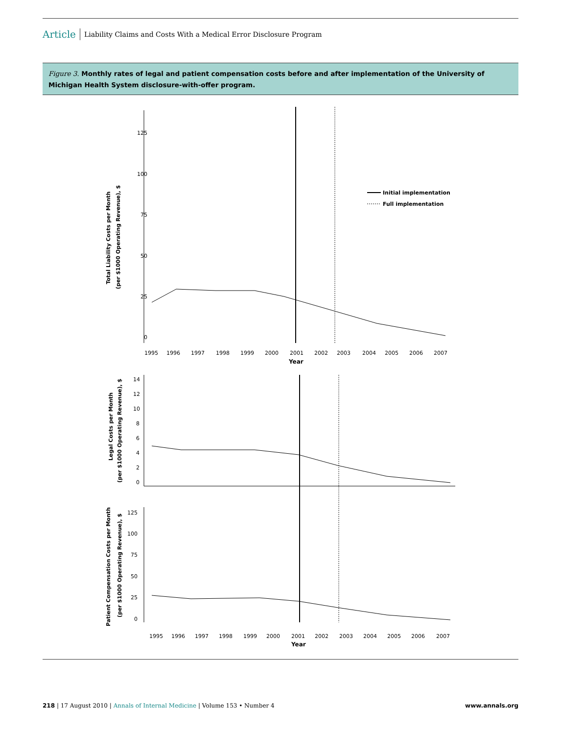Article Liability Claims and Costs With a Medical Error Disclosure Program
Figure 3. Monthly rates of legal and patient compensation costs before and after implementation of the University of Michigan Health System disclosure-with-offer program.
125
100
75
50
25
0
Initial implementation
Full implementation
1995
1996
1997
1998
1999
2000
2001
2002
2003
2004
2005
2006
2007
Year
Total Liability Costs per Month
(per $1000 Operating Revenue), $
14
12
10
8
6
4
2
0
Legal Costs per Month
(per $1000 Operating Revenue), $
125
100
75
50
25
0
1995
1996
1997
1998
1999
2000
2001
2002
2003
2004
2005
2006
2007
Year
Patient Compensation Costs per Month
(per $1000 Operating Revenue), $
218 | 17 August 2010 | Annals of Internal Medicine | Volume 153 • Number 4 www.annals.org